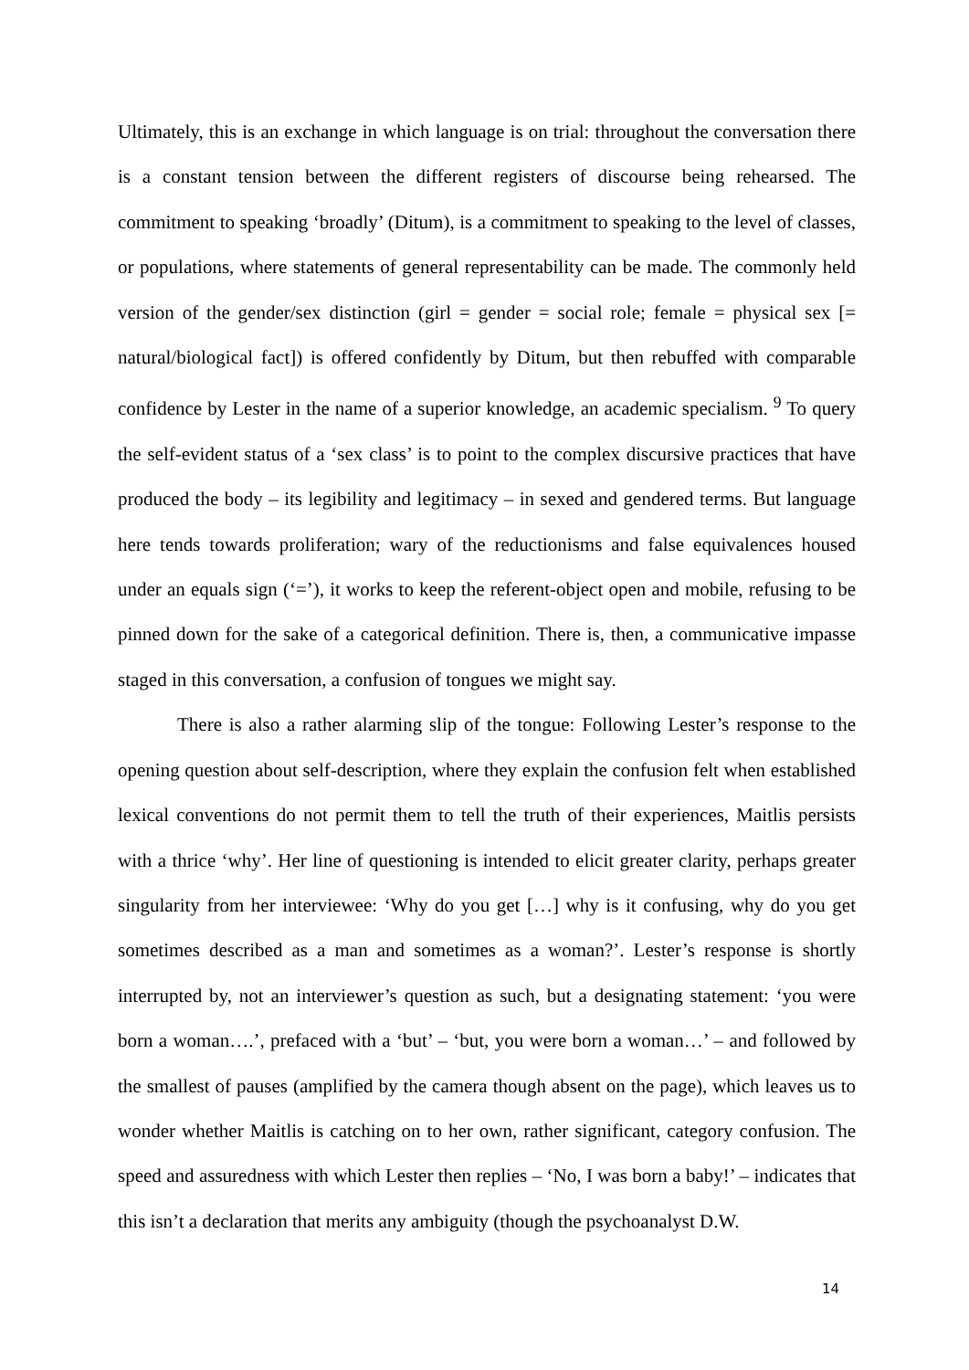Ultimately, this is an exchange in which language is on trial: throughout the conversation there is a constant tension between the different registers of discourse being rehearsed. The commitment to speaking ‘broadly’ (Ditum), is a commitment to speaking to the level of classes, or populations, where statements of general representability can be made. The commonly held version of the gender/sex distinction (girl = gender = social role; female = physical sex [= natural/biological fact]) is offered confidently by Ditum, but then rebuffed with comparable confidence by Lester in the name of a superior knowledge, an academic specialism. <sup>9</sup> To query the self-evident status of a ‘sex class’ is to point to the complex discursive practices that have produced the body – its legibility and legitimacy – in sexed and gendered terms. But language here tends towards proliferation; wary of the reductionisms and false equivalences housed under an equals sign (‘=’), it works to keep the referent-object open and mobile, refusing to be pinned down for the sake of a categorical definition. There is, then, a communicative impasse staged in this conversation, a confusion of tongues we might say.
There is also a rather alarming slip of the tongue: Following Lester’s response to the opening question about self-description, where they explain the confusion felt when established lexical conventions do not permit them to tell the truth of their experiences, Maitlis persists with a thrice ‘why’. Her line of questioning is intended to elicit greater clarity, perhaps greater singularity from her interviewee: ‘Why do you get […] why is it confusing, why do you get sometimes described as a man and sometimes as a woman?’. Lester’s response is shortly interrupted by, not an interviewer’s question as such, but a designating statement: ‘you were born a woman….’, prefaced with a ‘but’ – ‘but, you were born a woman…’ – and followed by the smallest of pauses (amplified by the camera though absent on the page), which leaves us to wonder whether Maitlis is catching on to her own, rather significant, category confusion. The speed and assuredness with which Lester then replies – ‘No, I was born a baby!’ – indicates that this isn’t a declaration that merits any ambiguity (though the psychoanalyst D.W.
14